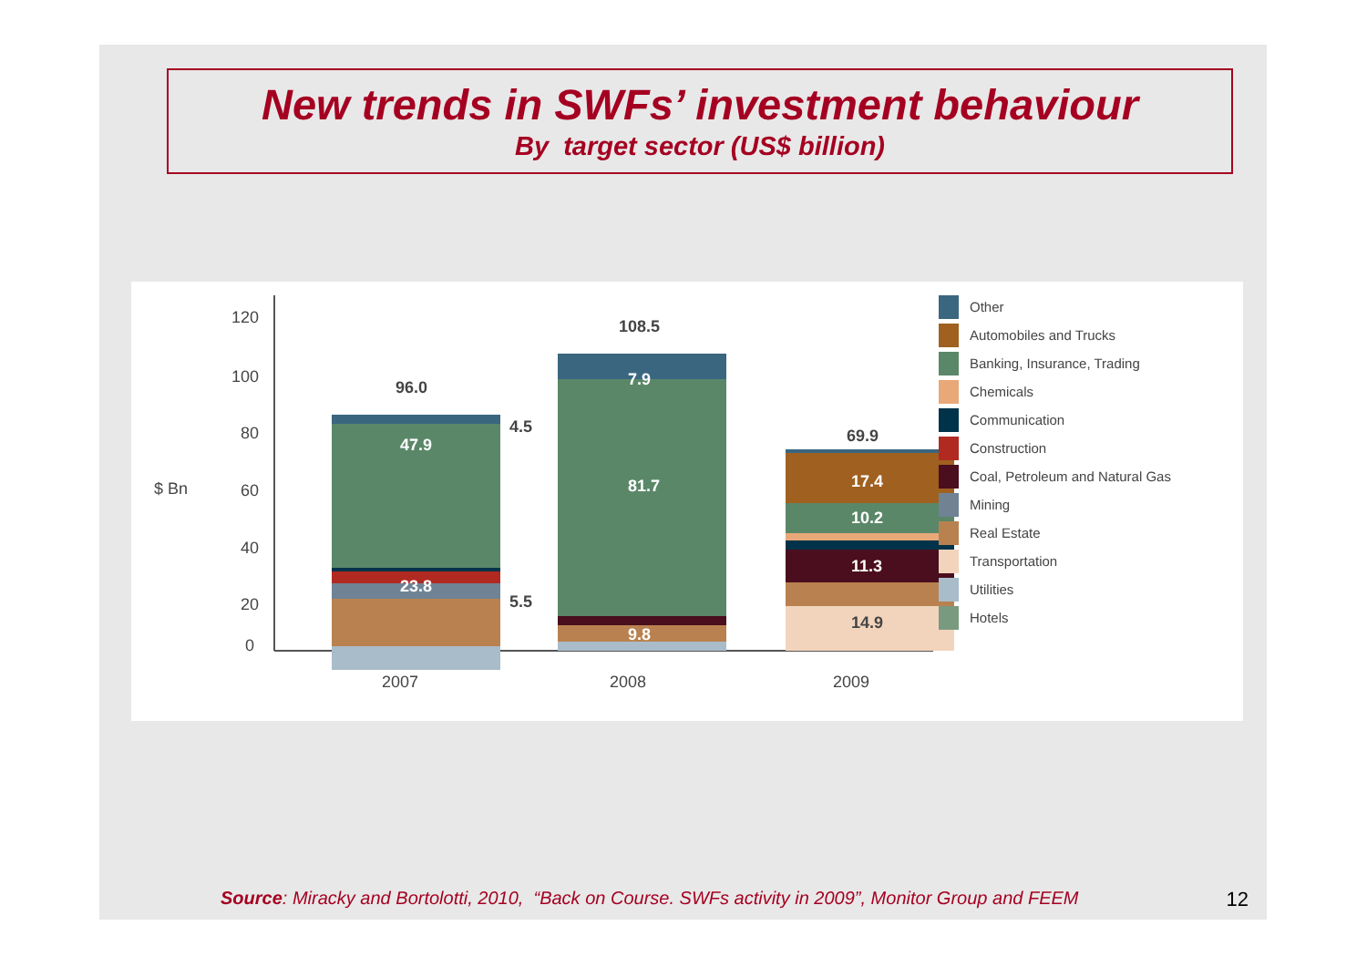New trends in SWFs’ investment behaviour
By target sector (US$ billion)
120
100
80
60
40
20
0
$ Bn
47.9
23.8
96.0
4.5
5.5
7.9
81.7
9.8
108.5
17.4
10.2
11.3
14.9
69.9
2007
2008
2009
Other
Automobiles and Trucks
Banking, Insurance, Trading
Chemicals
Communication
Construction
Coal, Petroleum and Natural Gas
Mining
Real Estate
Transportation
Utilities
Hotels
Source: Miracky and Bortolotti, 2010, “Back on Course. SWFs activity in 2009”, Monitor Group and FEEM
12